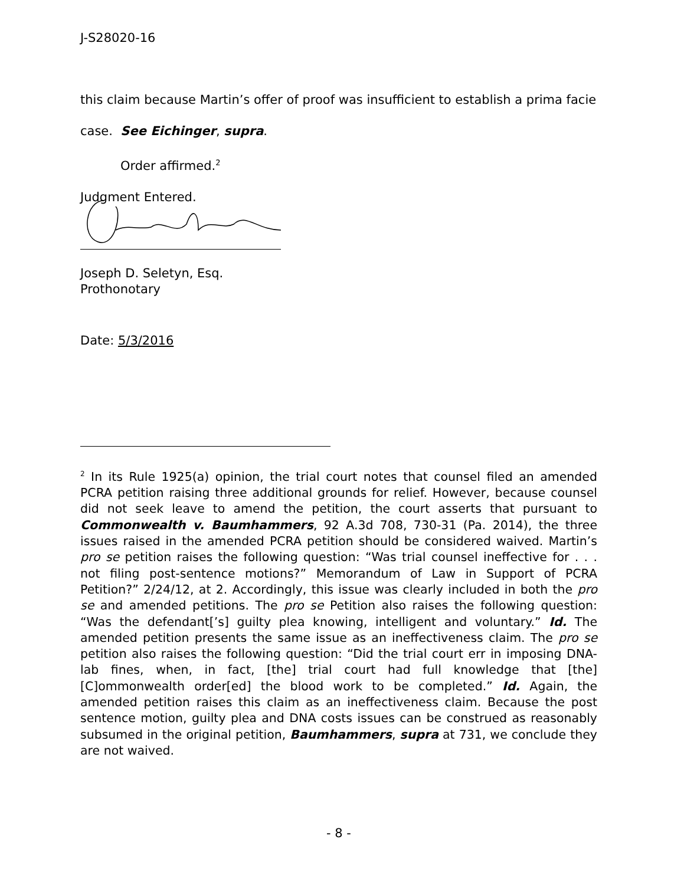J-S28020-16
this claim because Martin’s offer of proof was insufficient to establish a prima facie case. See Eichinger, supra.
Order affirmed.<sup>2</sup>
Judgment Entered.
Joseph D. Seletyn, Esq.
Prothonotary
Date: 5/3/2016
<sup>2</sup> In its Rule 1925(a) opinion, the trial court notes that counsel filed an amended PCRA petition raising three additional grounds for relief. However, because counsel did not seek leave to amend the petition, the court asserts that pursuant to Commonwealth v. Baumhammers, 92 A.3d 708, 730-31 (Pa. 2014), the three issues raised in the amended PCRA petition should be considered waived. Martin’s pro se petition raises the following question: “Was trial counsel ineffective for . . . not filing post-sentence motions?” Memorandum of Law in Support of PCRA Petition?” 2/24/12, at 2. Accordingly, this issue was clearly included in both the pro se and amended petitions. The pro se Petition also raises the following question: “Was the defendant[’s] guilty plea knowing, intelligent and voluntary.” Id. The amended petition presents the same issue as an ineffectiveness claim. The pro se petition also raises the following question: “Did the trial court err in imposing DNA-lab fines, when, in fact, [the] trial court had full knowledge that [the] [C]ommonwealth order[ed] the blood work to be completed.” Id. Again, the amended petition raises this claim as an ineffectiveness claim. Because the post sentence motion, guilty plea and DNA costs issues can be construed as reasonably subsumed in the original petition, Baumhammers, supra at 731, we conclude they are not waived.
- 8 -